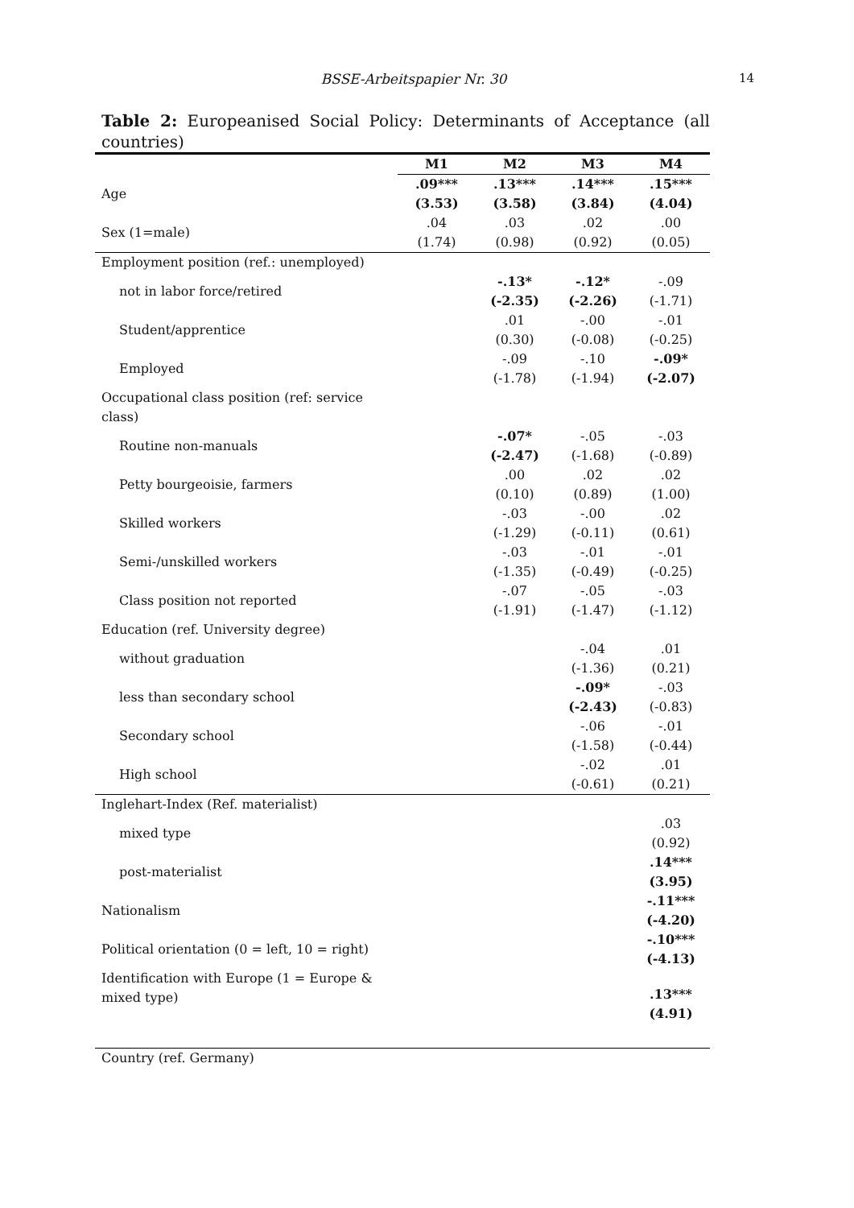BSSE-Arbeitspapier Nr. 30 14
Table 2: Europeanised Social Policy: Determinants of Acceptance (all countries)
| | M1 | M2 | M3 | M4 |
| --- | --- | --- | --- | --- |
| Age | .09*** (3.53) | .13*** (3.58) | .14*** (3.84) | .15*** (4.04) |
| Sex (1=male) | .04 (1.74) | .03 (0.98) | .02 (0.92) | .00 (0.05) |
| Employment position (ref.: unemployed) | | | | |
| not in labor force/retired | | -.13* (-2.35) | -.12* (-2.26) | -.09 (-1.71) |
| Student/apprentice | | .01 (0.30) | -.00 (-0.08) | -.01 (-0.25) |
| Employed | | -.09 (-1.78) | -.10 (-1.94) | -.09* (-2.07) |
| Occupational class position (ref: service class) | | | | |
| Routine non-manuals | | -.07* (-2.47) | -.05 (-1.68) | -.03 (-0.89) |
| Petty bourgeoisie, farmers | | .00 (0.10) | .02 (0.89) | .02 (1.00) |
| Skilled workers | | -.03 (-1.29) | -.00 (-0.11) | .02 (0.61) |
| Semi-/unskilled workers | | -.03 (-1.35) | -.01 (-0.49) | -.01 (-0.25) |
| Class position not reported | | -.07 (-1.91) | -.05 (-1.47) | -.03 (-1.12) |
| Education (ref. University degree) | | | | |
| without graduation | | | -.04 (-1.36) | .01 (0.21) |
| less than secondary school | | | -.09* (-2.43) | -.03 (-0.83) |
| Secondary school | | | -.06 (-1.58) | -.01 (-0.44) |
| High school | | | -.02 (-0.61) | .01 (0.21) |
| Inglehart-Index (Ref. materialist) | | | | |
| mixed type | | | | .03 (0.92) |
| post-materialist | | | | .14*** (3.95) |
| Nationalism | | | | -.11*** (-4.20) |
| Political orientation (0 = left, 10 = right) | | | | -.10*** (-4.13) |
| Identification with Europe (1 = Europe & mixed type) | | | | .13*** (4.91) |
| Country (ref. Germany) | | | | |